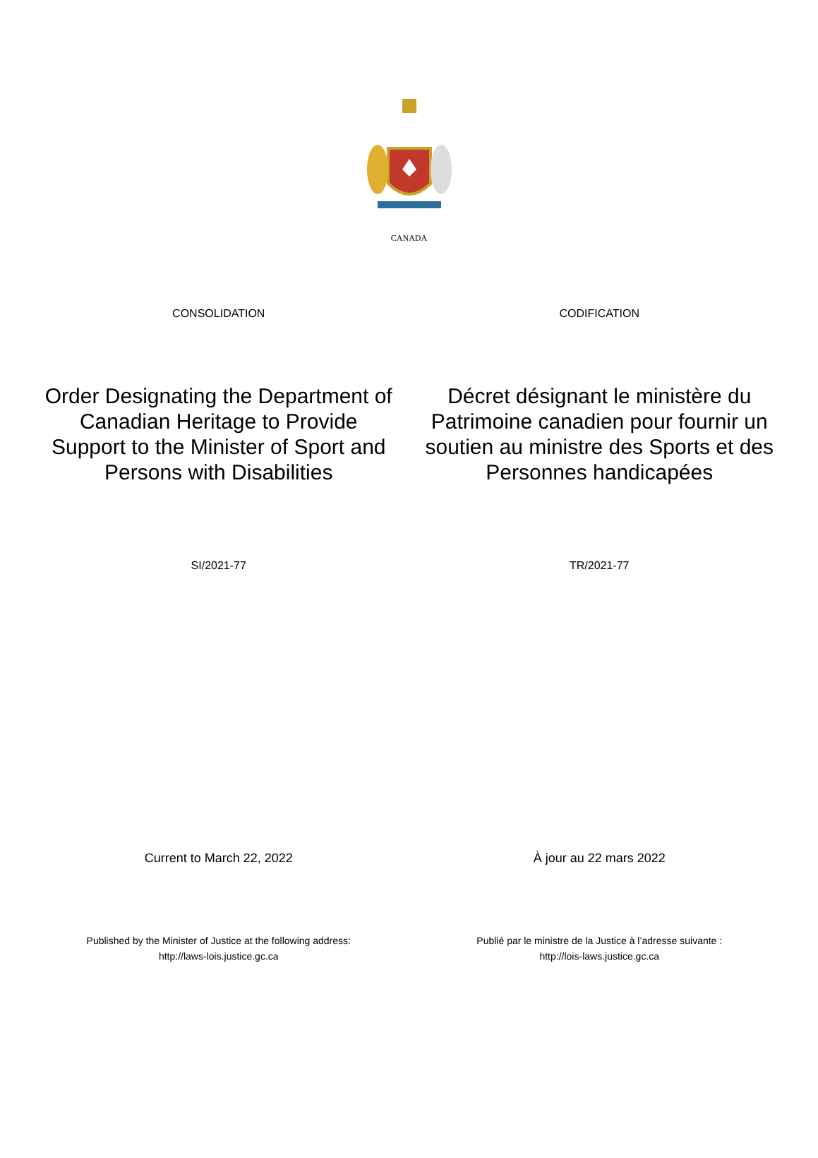CANADA
CONSOLIDATION CODIFICATION
Order Designating the Department of Canadian Heritage to Provide Support to the Minister of Sport and Persons with Disabilities
Décret désignant le ministère du Patrimoine canadien pour fournir un soutien au ministre des Sports et des Personnes handicapées
SI/2021-77 TR/2021-77
Current to March 22, 2022 À jour au 22 mars 2022
Published by the Minister of Justice at the following address:
http://laws-lois.justice.gc.ca
Publié par le ministre de la Justice à l’adresse suivante :
http://lois-laws.justice.gc.ca